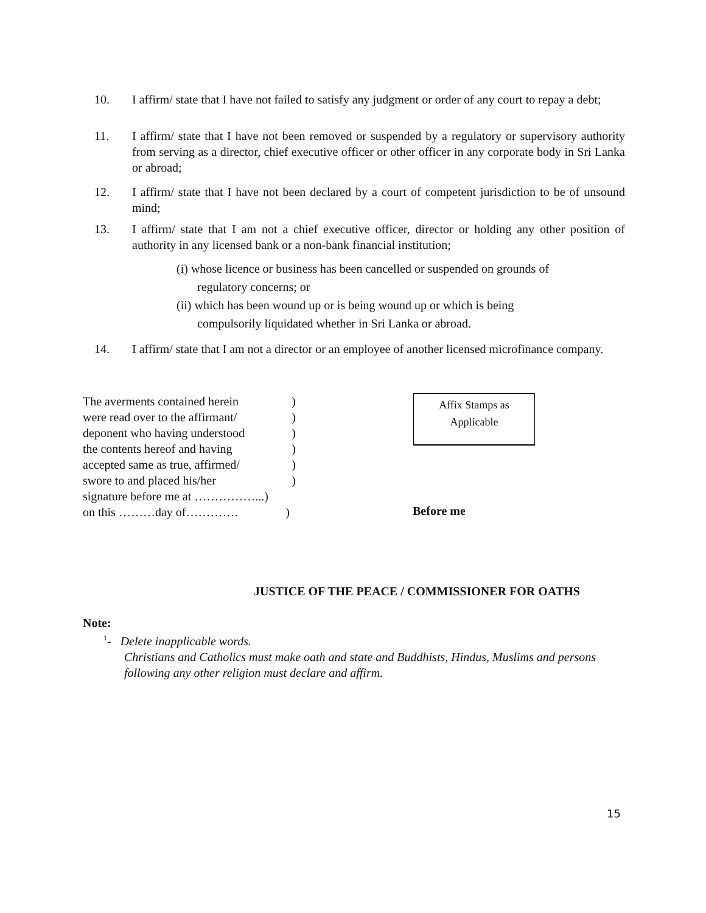10.
I affirm/ state that I have not failed to satisfy any judgment or order of any court to repay a debt;
11.
I affirm/ state that I have not been removed or suspended by a regulatory or supervisory authority from serving as a director, chief executive officer or other officer in any corporate body in Sri Lanka or abroad;
12.
I affirm/ state that I have not been declared by a court of competent jurisdiction to be of unsound mind;
13.
I affirm/ state that I am not a chief executive officer, director or holding any other position of authority in any licensed bank or a non-bank financial institution;
(i) whose licence or business has been cancelled or suspended on grounds of
regulatory concerns; or
(ii) which has been wound up or is being wound up or which is being
compulsorily liquidated whether in Sri Lanka or abroad.
14.
I affirm/ state that I am not a director or an employee of another licensed microfinance company.
The averments contained herein )
were read over to the affirmant/ )
deponent who having understood )
the contents hereof and having )
accepted same as true, affirmed/ )
swore to and placed his/her )
signature before me at ……………...)
on this ………day of…………. )
Affix Stamps as
Applicable
Before me
JUSTICE OF THE PEACE / COMMISSIONER FOR OATHS
Note:
<sup>1</sup>- Delete inapplicable words.
Christians and Catholics must make oath and state and Buddhists, Hindus, Muslims and persons following any other religion must declare and affirm.
15